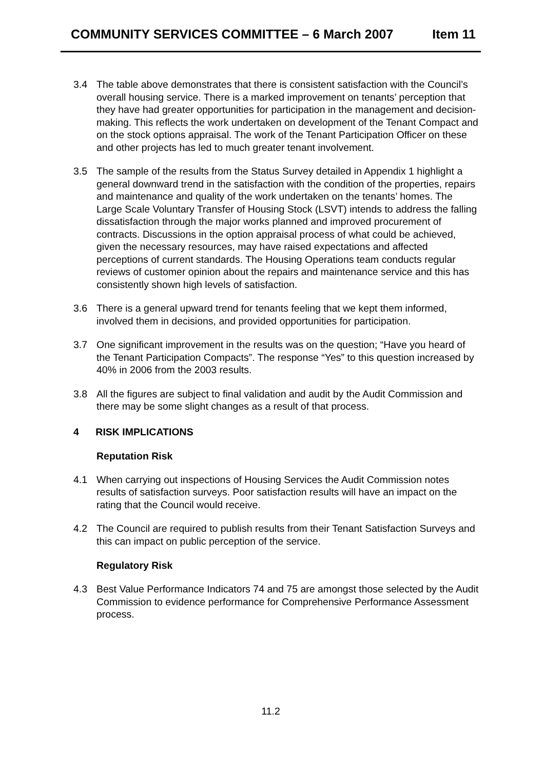COMMUNITY SERVICES COMMITTEE – 6 March 2007 Item 11
3.4 The table above demonstrates that there is consistent satisfaction with the Council’s overall housing service. There is a marked improvement on tenants’ perception that they have had greater opportunities for participation in the management and decision-making. This reflects the work undertaken on development of the Tenant Compact and on the stock options appraisal. The work of the Tenant Participation Officer on these and other projects has led to much greater tenant involvement.
3.5 The sample of the results from the Status Survey detailed in Appendix 1 highlight a general downward trend in the satisfaction with the condition of the properties, repairs and maintenance and quality of the work undertaken on the tenants’ homes. The Large Scale Voluntary Transfer of Housing Stock (LSVT) intends to address the falling dissatisfaction through the major works planned and improved procurement of contracts. Discussions in the option appraisal process of what could be achieved, given the necessary resources, may have raised expectations and affected perceptions of current standards. The Housing Operations team conducts regular reviews of customer opinion about the repairs and maintenance service and this has consistently shown high levels of satisfaction.
3.6 There is a general upward trend for tenants feeling that we kept them informed, involved them in decisions, and provided opportunities for participation.
3.7 One significant improvement in the results was on the question; “Have you heard of the Tenant Participation Compacts”. The response “Yes” to this question increased by 40% in 2006 from the 2003 results.
3.8 All the figures are subject to final validation and audit by the Audit Commission and there may be some slight changes as a result of that process.
4 RISK IMPLICATIONS
Reputation Risk
4.1 When carrying out inspections of Housing Services the Audit Commission notes results of satisfaction surveys. Poor satisfaction results will have an impact on the rating that the Council would receive.
4.2 The Council are required to publish results from their Tenant Satisfaction Surveys and this can impact on public perception of the service.
Regulatory Risk
4.3 Best Value Performance Indicators 74 and 75 are amongst those selected by the Audit Commission to evidence performance for Comprehensive Performance Assessment process.
11.2